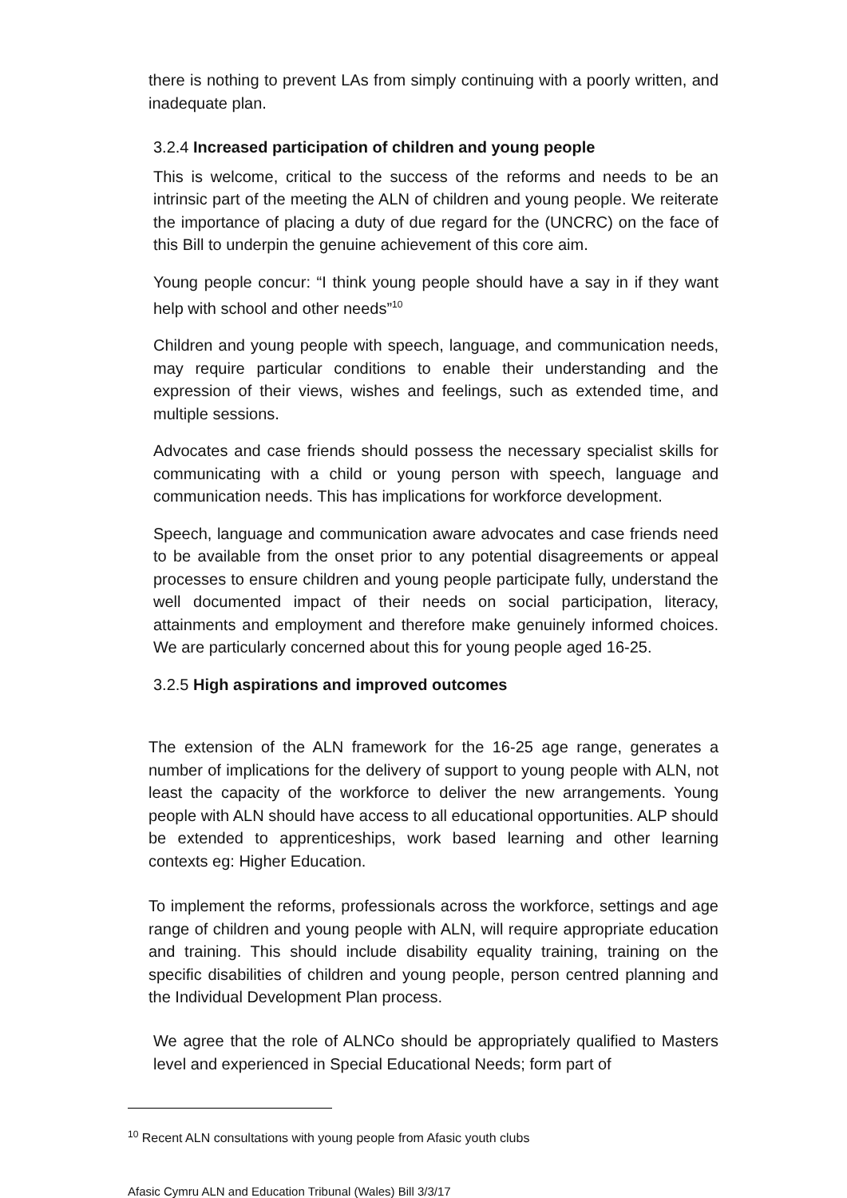there is nothing to prevent LAs from simply continuing with a poorly written, and inadequate plan.
3.2.4 Increased participation of children and young people
This is welcome, critical to the success of the reforms and needs to be an intrinsic part of the meeting the ALN of children and young people. We reiterate the importance of placing a duty of due regard for the (UNCRC) on the face of this Bill to underpin the genuine achievement of this core aim.
Young people concur: “I think young people should have a say in if they want help with school and other needs”<sup>10</sup>
Children and young people with speech, language, and communication needs, may require particular conditions to enable their understanding and the expression of their views, wishes and feelings, such as extended time, and multiple sessions.
Advocates and case friends should possess the necessary specialist skills for communicating with a child or young person with speech, language and communication needs. This has implications for workforce development.
Speech, language and communication aware advocates and case friends need to be available from the onset prior to any potential disagreements or appeal processes to ensure children and young people participate fully, understand the well documented impact of their needs on social participation, literacy, attainments and employment and therefore make genuinely informed choices. We are particularly concerned about this for young people aged 16-25.
3.2.5 High aspirations and improved outcomes
The extension of the ALN framework for the 16-25 age range, generates a number of implications for the delivery of support to young people with ALN, not least the capacity of the workforce to deliver the new arrangements. Young people with ALN should have access to all educational opportunities. ALP should be extended to apprenticeships, work based learning and other learning contexts eg: Higher Education.
To implement the reforms, professionals across the workforce, settings and age range of children and young people with ALN, will require appropriate education and training. This should include disability equality training, training on the specific disabilities of children and young people, person centred planning and the Individual Development Plan process.
We agree that the role of ALNCo should be appropriately qualified to Masters level and experienced in Special Educational Needs; form part of
<sup>10</sup> Recent ALN consultations with young people from Afasic youth clubs
Afasic Cymru ALN and Education Tribunal (Wales) Bill 3/3/17